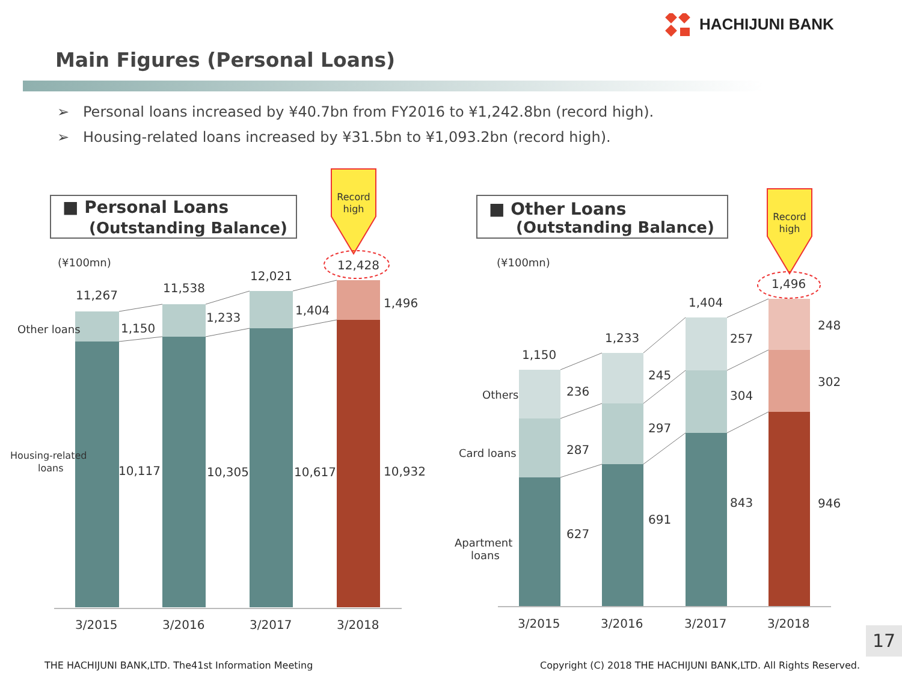HACHIJUNI BANK
Main Figures (Personal Loans)
➢ Personal loans increased by ¥40.7bn from FY2016 to ¥1,242.8bn (record high).
➢ Housing-related loans increased by ¥31.5bn to ¥1,093.2bn (record high).
■ Personal Loans
(Outstanding Balance)
(¥100mn)
Record
high
11,267
11,538
12,021
12,428
1,150
1,233
1,404
1,496
10,117
10,305
10,617
10,932
Other loans
Housing-related
loans
3/2015
3/2016
3/2017
3/2018
■ Other Loans
(Outstanding Balance)
(¥100mn)
Record
high
1,150
1,233
1,404
1,496
236
287
627
245
297
691
257
304
843
248
302
946
Others
Card loans
Apartment
loans
3/2015
3/2016
3/2017
3/2018
17
THE HACHIJUNI BANK,LTD. The41st Information Meeting
Copyright (C) 2018 THE HACHIJUNI BANK,LTD. All Rights Reserved.